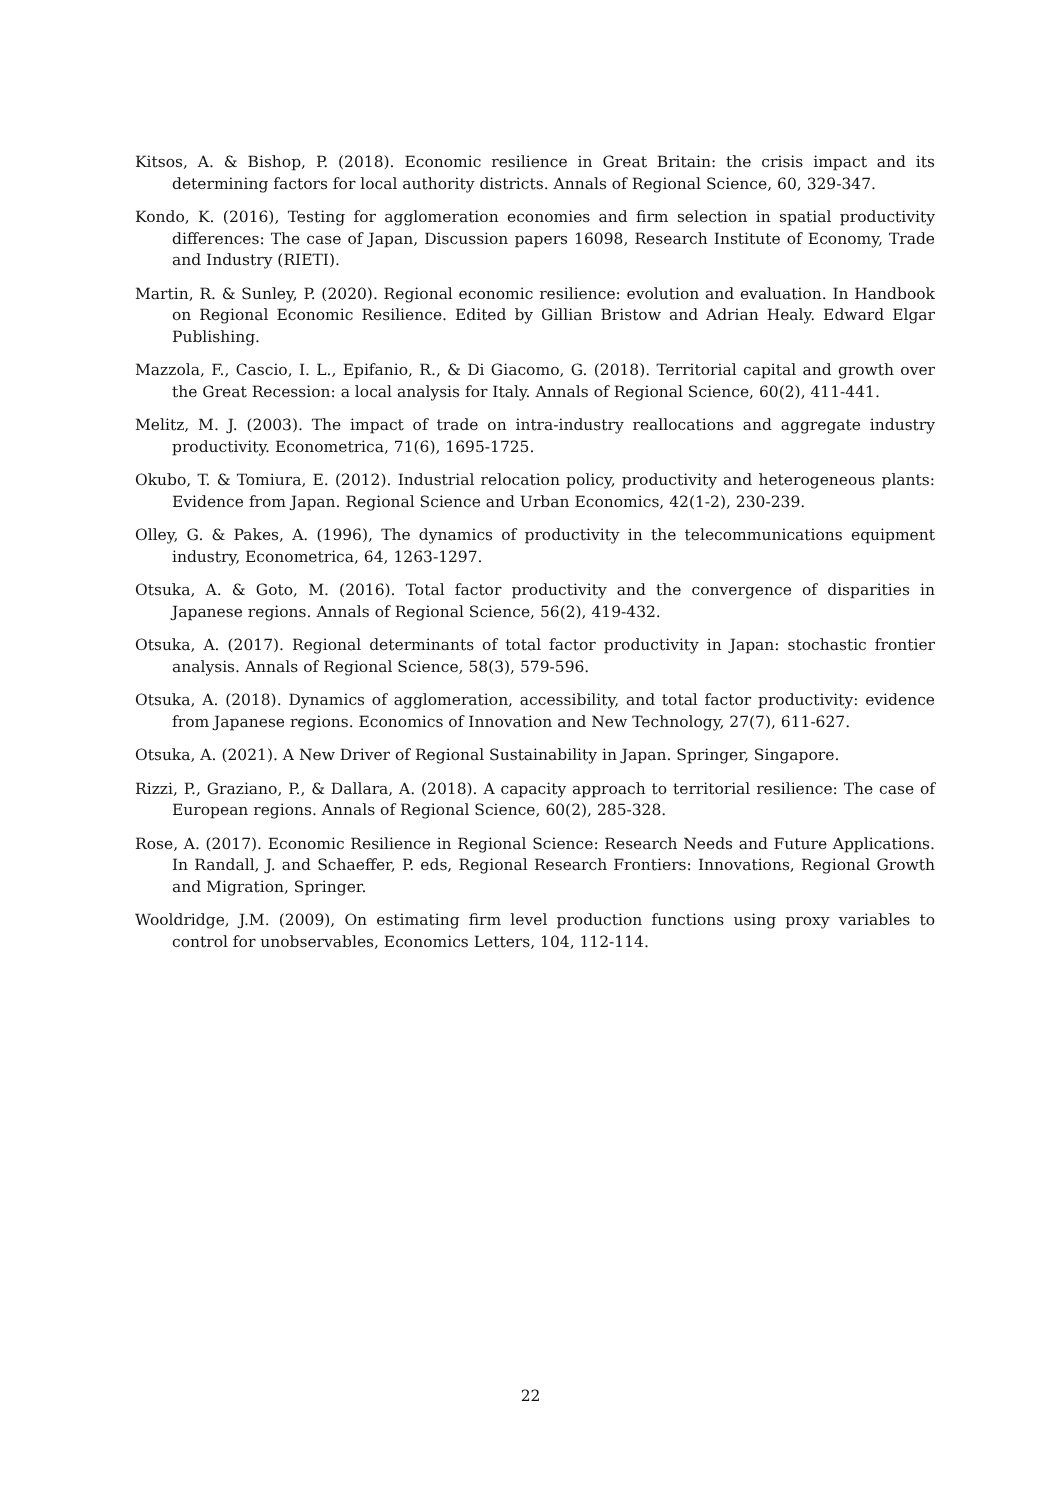Kitsos, A. & Bishop, P. (2018). Economic resilience in Great Britain: the crisis impact and its determining factors for local authority districts. Annals of Regional Science, 60, 329-347.
Kondo, K. (2016), Testing for agglomeration economies and firm selection in spatial productivity differences: The case of Japan, Discussion papers 16098, Research Institute of Economy, Trade and Industry (RIETI).
Martin, R. & Sunley, P. (2020). Regional economic resilience: evolution and evaluation. In Handbook on Regional Economic Resilience. Edited by Gillian Bristow and Adrian Healy. Edward Elgar Publishing.
Mazzola, F., Cascio, I. L., Epifanio, R., & Di Giacomo, G. (2018). Territorial capital and growth over the Great Recession: a local analysis for Italy. Annals of Regional Science, 60(2), 411-441.
Melitz, M. J. (2003). The impact of trade on intra-industry reallocations and aggregate industry productivity. Econometrica, 71(6), 1695-1725.
Okubo, T. & Tomiura, E. (2012). Industrial relocation policy, productivity and heterogeneous plants: Evidence from Japan. Regional Science and Urban Economics, 42(1-2), 230-239.
Olley, G. & Pakes, A. (1996), The dynamics of productivity in the telecommunications equipment industry, Econometrica, 64, 1263-1297.
Otsuka, A. & Goto, M. (2016). Total factor productivity and the convergence of disparities in Japanese regions. Annals of Regional Science, 56(2), 419-432.
Otsuka, A. (2017). Regional determinants of total factor productivity in Japan: stochastic frontier analysis. Annals of Regional Science, 58(3), 579-596.
Otsuka, A. (2018). Dynamics of agglomeration, accessibility, and total factor productivity: evidence from Japanese regions. Economics of Innovation and New Technology, 27(7), 611-627.
Otsuka, A. (2021). A New Driver of Regional Sustainability in Japan. Springer, Singapore.
Rizzi, P., Graziano, P., & Dallara, A. (2018). A capacity approach to territorial resilience: The case of European regions. Annals of Regional Science, 60(2), 285-328.
Rose, A. (2017). Economic Resilience in Regional Science: Research Needs and Future Applications. In Randall, J. and Schaeffer, P. eds, Regional Research Frontiers: Innovations, Regional Growth and Migration, Springer.
Wooldridge, J.M. (2009), On estimating firm level production functions using proxy variables to control for unobservables, Economics Letters, 104, 112-114.
22